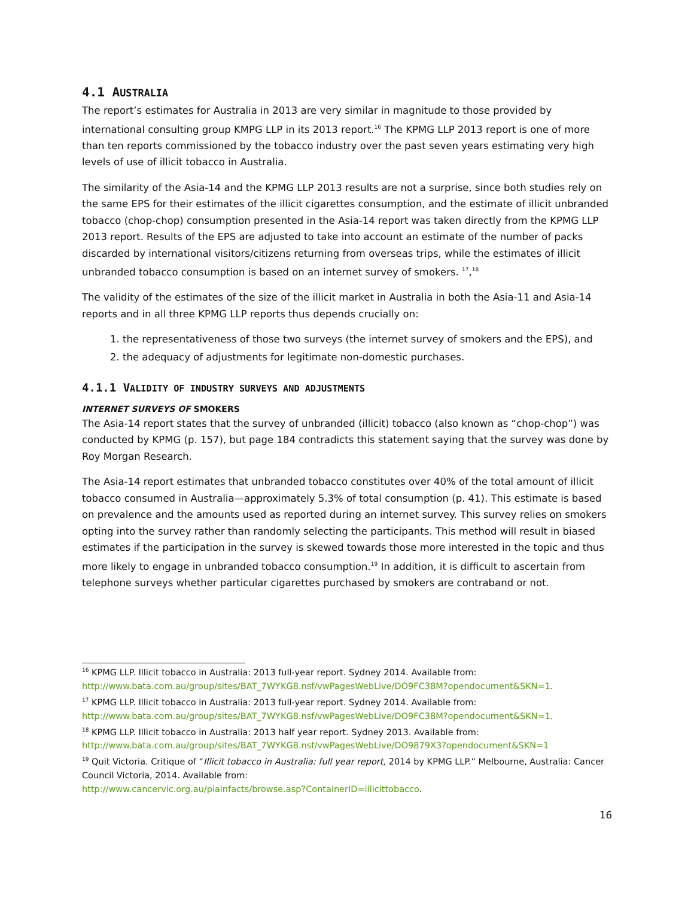4.1 AUSTRALIA
The report’s estimates for Australia in 2013 are very similar in magnitude to those provided by international consulting group KMPG LLP in its 2013 report.<sup>16</sup> The KPMG LLP 2013 report is one of more than ten reports commissioned by the tobacco industry over the past seven years estimating very high levels of use of illicit tobacco in Australia.
The similarity of the Asia-14 and the KPMG LLP 2013 results are not a surprise, since both studies rely on the same EPS for their estimates of the illicit cigarettes consumption, and the estimate of illicit unbranded tobacco (chop-chop) consumption presented in the Asia-14 report was taken directly from the KPMG LLP 2013 report. Results of the EPS are adjusted to take into account an estimate of the number of packs discarded by international visitors/citizens returning from overseas trips, while the estimates of illicit unbranded tobacco consumption is based on an internet survey of smokers. <sup>17</sup>,<sup>18</sup>
The validity of the estimates of the size of the illicit market in Australia in both the Asia-11 and Asia-14 reports and in all three KPMG LLP reports thus depends crucially on:
1. the representativeness of those two surveys (the internet survey of smokers and the EPS), and
2. the adequacy of adjustments for legitimate non-domestic purchases.
4.1.1 VALIDITY OF INDUSTRY SURVEYS AND ADJUSTMENTS
INTERNET SURVEYS OF SMOKERS
The Asia-14 report states that the survey of unbranded (illicit) tobacco (also known as “chop-chop”) was conducted by KPMG (p. 157), but page 184 contradicts this statement saying that the survey was done by Roy Morgan Research.
The Asia-14 report estimates that unbranded tobacco constitutes over 40% of the total amount of illicit tobacco consumed in Australia—approximately 5.3% of total consumption (p. 41). This estimate is based on prevalence and the amounts used as reported during an internet survey. This survey relies on smokers opting into the survey rather than randomly selecting the participants. This method will result in biased estimates if the participation in the survey is skewed towards those more interested in the topic and thus more likely to engage in unbranded tobacco consumption.<sup>19</sup> In addition, it is difficult to ascertain from telephone surveys whether particular cigarettes purchased by smokers are contraband or not.
<sup>16</sup> KPMG LLP. Illicit tobacco in Australia: 2013 full-year report. Sydney 2014. Available from: http://www.bata.com.au/group/sites/BAT_7WYKG8.nsf/vwPagesWebLive/DO9FC38M?opendocument&SKN=1.
<sup>17</sup> KPMG LLP. Illicit tobacco in Australia: 2013 full-year report. Sydney 2014. Available from: http://www.bata.com.au/group/sites/BAT_7WYKG8.nsf/vwPagesWebLive/DO9FC38M?opendocument&SKN=1.
<sup>18</sup> KPMG LLP. Illicit tobacco in Australia: 2013 half year report. Sydney 2013. Available from: http://www.bata.com.au/group/sites/BAT_7WYKG8.nsf/vwPagesWebLive/DO9879X3?opendocument&SKN=1
<sup>19</sup> Quit Victoria. Critique of “Illicit tobacco in Australia: full year report, 2014 by KPMG LLP.” Melbourne, Australia: Cancer Council Victoria, 2014. Available from:
http://www.cancervic.org.au/plainfacts/browse.asp?ContainerID=illicittobacco.
16